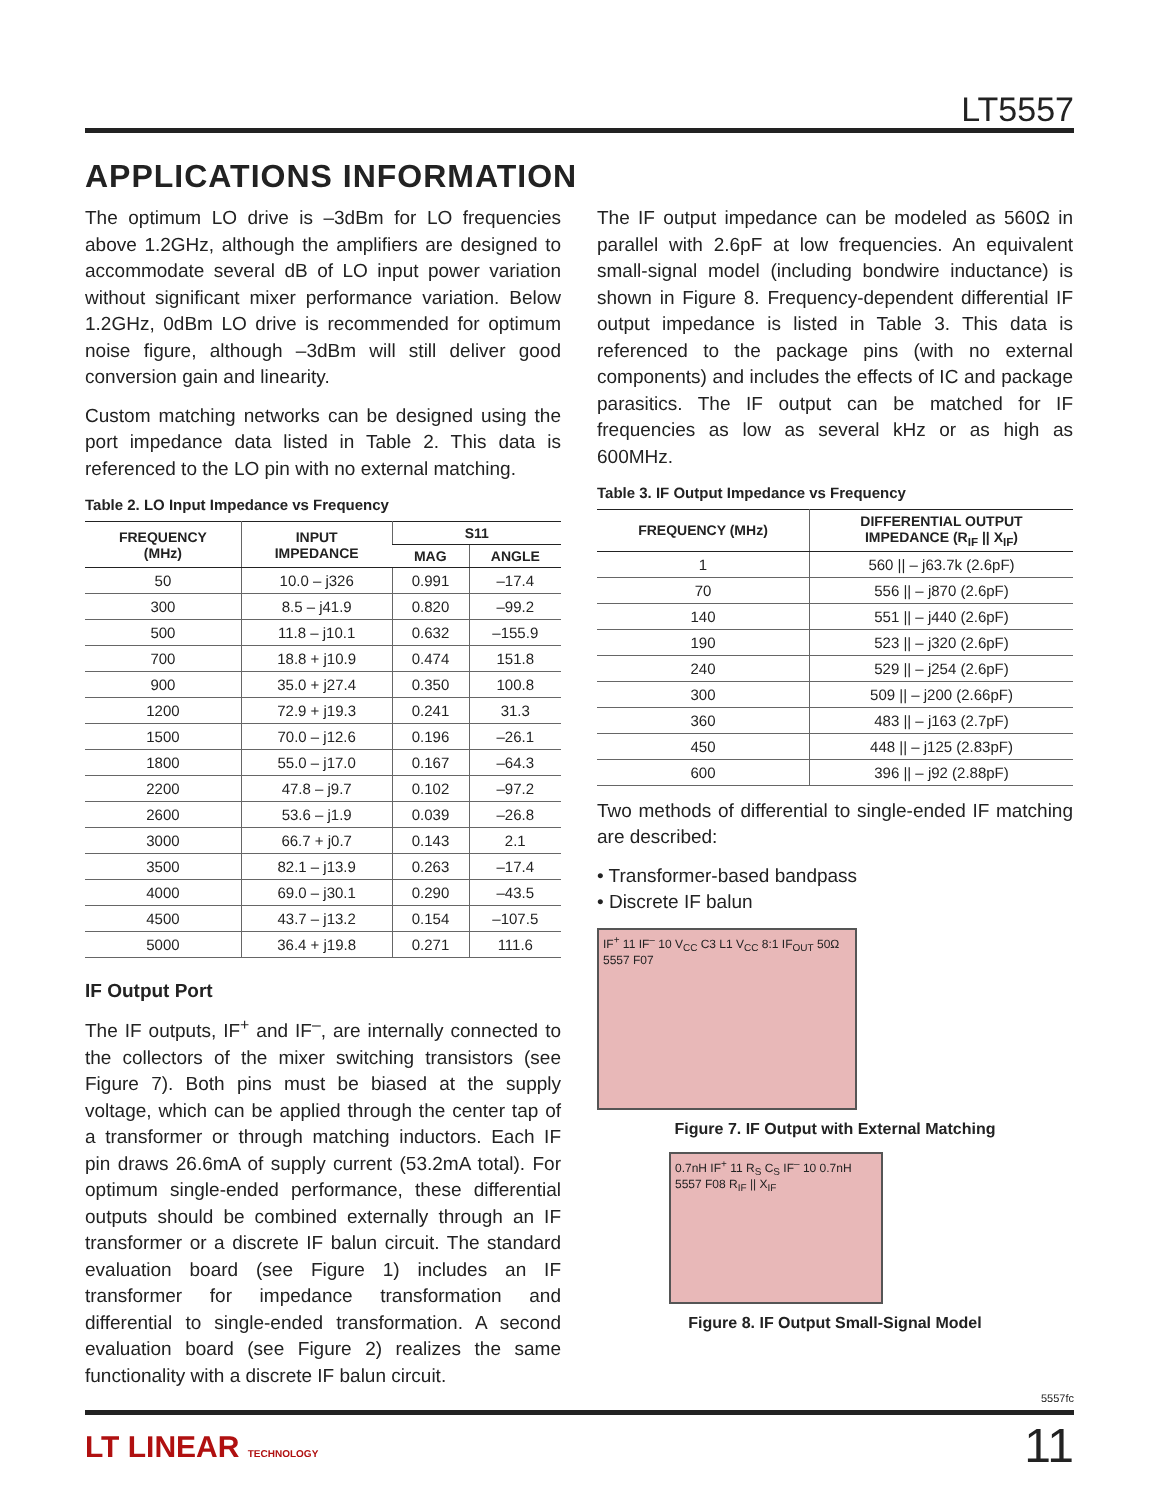LT5557
APPLICATIONS INFORMATION
The optimum LO drive is –3dBm for LO frequencies above 1.2GHz, although the amplifiers are designed to accommodate several dB of LO input power variation without significant mixer performance variation. Below 1.2GHz, 0dBm LO drive is recommended for optimum noise figure, although –3dBm will still deliver good conversion gain and linearity.
Custom matching networks can be designed using the port impedance data listed in Table 2. This data is referenced to the LO pin with no external matching.
Table 2. LO Input Impedance vs Frequency
| FREQUENCY (MHz) | INPUT IMPEDANCE | S11 | |
| --- | --- | --- | --- |
| | | MAG | ANGLE |
| 50 | 10.0 – j326 | 0.991 | –17.4 |
| 300 | 8.5 – j41.9 | 0.820 | –99.2 |
| 500 | 11.8 – j10.1 | 0.632 | –155.9 |
| 700 | 18.8 + j10.9 | 0.474 | 151.8 |
| 900 | 35.0 + j27.4 | 0.350 | 100.8 |
| 1200 | 72.9 + j19.3 | 0.241 | 31.3 |
| 1500 | 70.0 – j12.6 | 0.196 | –26.1 |
| 1800 | 55.0 – j17.0 | 0.167 | –64.3 |
| 2200 | 47.8 – j9.7 | 0.102 | –97.2 |
| 2600 | 53.6 – j1.9 | 0.039 | –26.8 |
| 3000 | 66.7 + j0.7 | 0.143 | 2.1 |
| 3500 | 82.1 – j13.9 | 0.263 | –17.4 |
| 4000 | 69.0 – j30.1 | 0.290 | –43.5 |
| 4500 | 43.7 – j13.2 | 0.154 | –107.5 |
| 5000 | 36.4 + j19.8 | 0.271 | 111.6 |
IF Output Port
The IF outputs, IF<sup>+</sup> and IF<sup>–</sup>, are internally connected to the collectors of the mixer switching transistors (see Figure 7). Both pins must be biased at the supply voltage, which can be applied through the center tap of a transformer or through matching inductors. Each IF pin draws 26.6mA of supply current (53.2mA total). For optimum single-ended performance, these differential outputs should be combined externally through an IF transformer or a discrete IF balun circuit. The standard evaluation board (see Figure 1) includes an IF transformer for impedance transformation and differential to single-ended transformation. A second evaluation board (see Figure 2) realizes the same functionality with a discrete IF balun circuit.
The IF output impedance can be modeled as 560Ω in parallel with 2.6pF at low frequencies. An equivalent small-signal model (including bondwire inductance) is shown in Figure 8. Frequency-dependent differential IF output impedance is listed in Table 3. This data is referenced to the package pins (with no external components) and includes the effects of IC and package parasitics. The IF output can be matched for IF frequencies as low as several kHz or as high as 600MHz.
Table 3. IF Output Impedance vs Frequency
| FREQUENCY (MHz) | DIFFERENTIAL OUTPUT IMPEDANCE (R<sub>IF</sub> // X<sub>IF</sub>) |
| --- | --- |
| 1 | 560 // – j63.7k (2.6pF) |
| 70 | 556 // – j870 (2.6pF) |
| 140 | 551 // – j440 (2.6pF) |
| 190 | 523 // – j320 (2.6pF) |
| 240 | 529 // – j254 (2.6pF) |
| 300 | 509 // – j200 (2.66pF) |
| 360 | 483 // – j163 (2.7pF) |
| 450 | 448 // – j125 (2.83pF) |
| 600 | 396 // – j92 (2.88pF) |
Two methods of differential to single-ended IF matching are described:
• Transformer-based bandpass
• Discrete IF balun
IF<sup>+</sup> 11 IF<sup>–</sup> 10 V<sub>CC</sub> C3 L1 V<sub>CC</sub> 8:1 IF<sub>OUT</sub> 50Ω 5557 F07
Figure 7. IF Output with External Matching
0.7nH IF<sup>+</sup> 11 R<sub>S</sub> C<sub>S</sub> IF<sup>–</sup> 10 0.7nH 5557 F08 R<sub>IF</sub> || X<sub>IF</sub>
Figure 8. IF Output Small-Signal Model
5557fc
LT LINEAR TECHNOLOGY 11